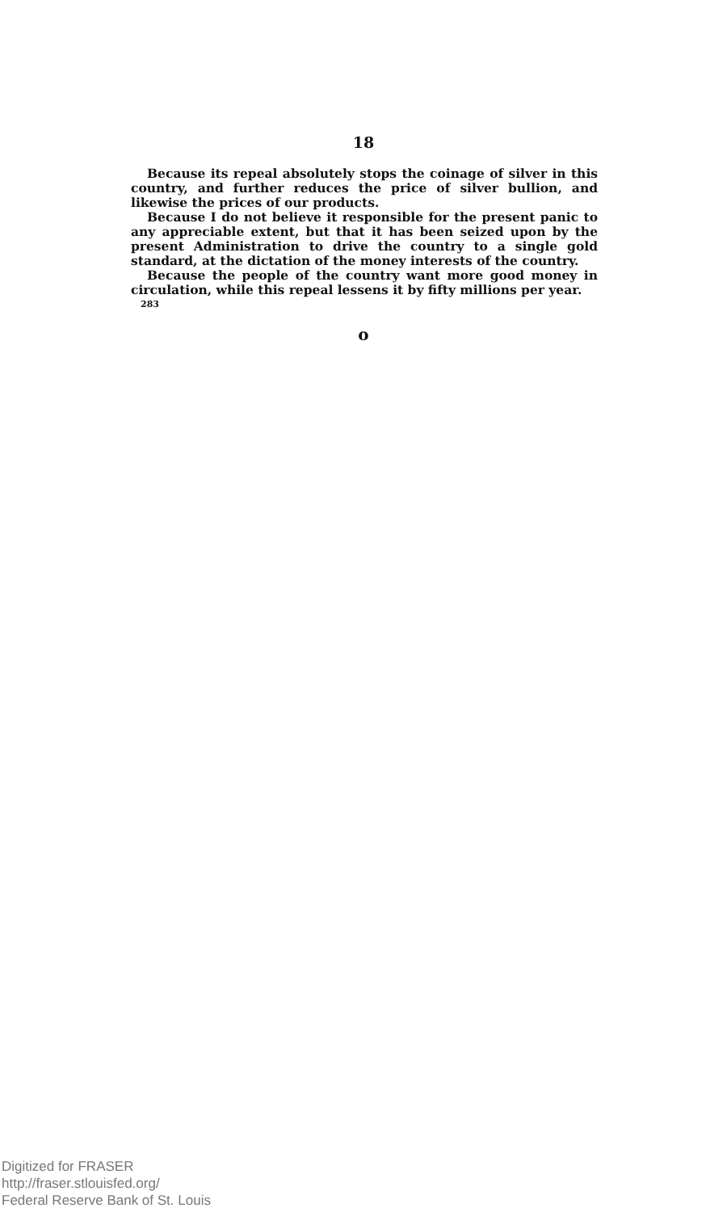18
Because its repeal absolutely stops the coinage of silver in this country, and further reduces the price of silver bullion, and likewise the prices of our products.
Because I do not believe it responsible for the present panic to any appreciable extent, but that it has been seized upon by the present Administration to drive the country to a single gold standard, at the dictation of the money interests of the country.
Because the people of the country want more good money in circulation, while this repeal lessens it by fifty millions per year.
283
o
Digitized for FRASER
http://fraser.stlouisfed.org/
Federal Reserve Bank of St. Louis